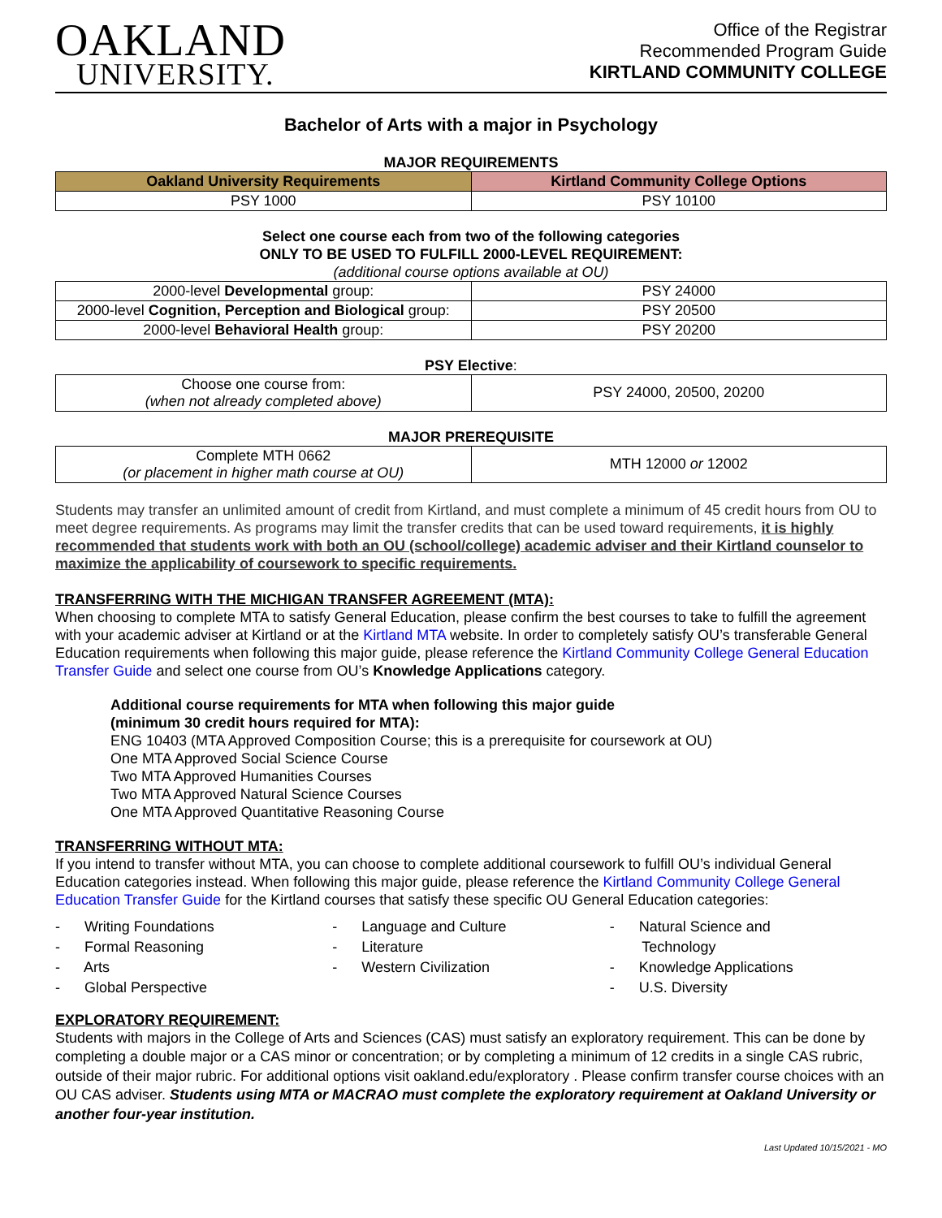OAKLAND
UNIVERSITY.
Office of the Registrar
Recommended Program Guide
KIRTLAND COMMUNITY COLLEGE
Bachelor of Arts with a major in Psychology
MAJOR REQUIREMENTS
| Oakland University Requirements | Kirtland Community College Options |
| --- | --- |
| PSY 1000 | PSY 10100 |
Select one course each from two of the following categories
ONLY TO BE USED TO FULFILL 2000-LEVEL REQUIREMENT:
(additional course options available at OU)
| 2000-level Developmental group: | PSY 24000 |
| 2000-level Cognition, Perception and Biological group: | PSY 20500 |
| 2000-level Behavioral Health group: | PSY 20200 |
PSY Elective:
| Choose one course from: (when not already completed above) | PSY 24000, 20500, 20200 |
MAJOR PREREQUISITE
| Complete MTH 0662 (or placement in higher math course at OU) | MTH 12000 or 12002 |
Students may transfer an unlimited amount of credit from Kirtland, and must complete a minimum of 45 credit hours from OU to meet degree requirements. As programs may limit the transfer credits that can be used toward requirements, it is highly recommended that students work with both an OU (school/college) academic adviser and their Kirtland counselor to maximize the applicability of coursework to specific requirements.
TRANSFERRING WITH THE MICHIGAN TRANSFER AGREEMENT (MTA):
When choosing to complete MTA to satisfy General Education, please confirm the best courses to take to fulfill the agreement with your academic adviser at Kirtland or at the Kirtland MTA website. In order to completely satisfy OU’s transferable General Education requirements when following this major guide, please reference the Kirtland Community College General Education Transfer Guide and select one course from OU’s Knowledge Applications category.
Additional course requirements for MTA when following this major guide
(minimum 30 credit hours required for MTA):
ENG 10403 (MTA Approved Composition Course; this is a prerequisite for coursework at OU)
One MTA Approved Social Science Course
Two MTA Approved Humanities Courses
Two MTA Approved Natural Science Courses
One MTA Approved Quantitative Reasoning Course
TRANSFERRING WITHOUT MTA:
If you intend to transfer without MTA, you can choose to complete additional coursework to fulfill OU’s individual General Education categories instead. When following this major guide, please reference the Kirtland Community College General Education Transfer Guide for the Kirtland courses that satisfy these specific OU General Education categories:
- Writing Foundations
- Formal Reasoning
- Arts
- Global Perspective
- Language and Culture
- Literature
- Western Civilization
- Natural Science and
Technology
- Knowledge Applications
- U.S. Diversity
EXPLORATORY REQUIREMENT:
Students with majors in the College of Arts and Sciences (CAS) must satisfy an exploratory requirement. This can be done by completing a double major or a CAS minor or concentration; or by completing a minimum of 12 credits in a single CAS rubric, outside of their major rubric. For additional options visit oakland.edu/exploratory . Please confirm transfer course choices with an OU CAS adviser. Students using MTA or MACRAO must complete the exploratory requirement at Oakland University or another four-year institution.
Last Updated 10/15/2021 - MO